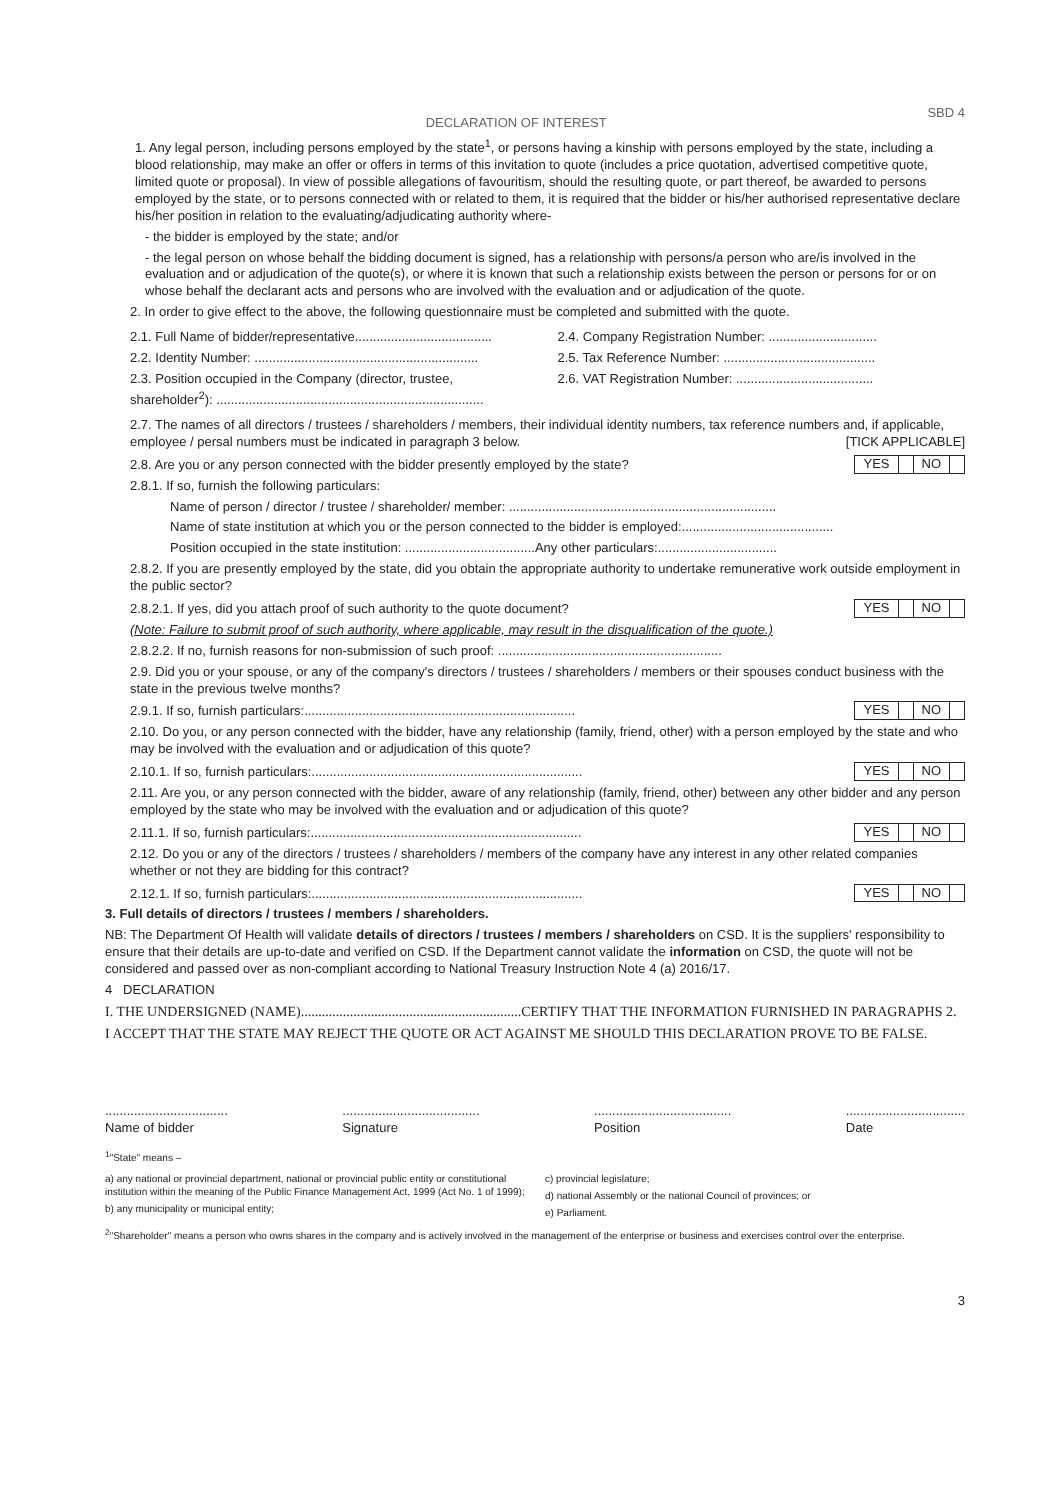DECLARATION OF INTEREST
SBD 4
1. Any legal person, including persons employed by the state<sup>1</sup>, or persons having a kinship with persons employed by the state, including a blood relationship, may make an offer or offers in terms of this invitation to quote (includes a price quotation, advertised competitive quote, limited quote or proposal). In view of possible allegations of favouritism, should the resulting quote, or part thereof, be awarded to persons employed by the state, or to persons connected with or related to them, it is required that the bidder or his/her authorised representative declare his/her position in relation to the evaluating/adjudicating authority where-
- the bidder is employed by the state; and/or
- the legal person on whose behalf the bidding document is signed, has a relationship with persons/a person who are/is involved in the evaluation and or adjudication of the quote(s), or where it is known that such a relationship exists between the person or persons for or on whose behalf the declarant acts and persons who are involved with the evaluation and or adjudication of the quote.
2. In order to give effect to the above, the following questionnaire must be completed and submitted with the quote.
2.1. Full Name of bidder/representative......................................
2.2. Identity Number: ..............................................................
2.3. Position occupied in the Company (director, trustee, shareholder<sup>2</sup>): ..........................................................................
2.4. Company Registration Number: ..............................
2.5. Tax Reference Number: ..........................................
2.6. VAT Registration Number: ......................................
2.7. The names of all directors / trustees / shareholders / members, their individual identity numbers, tax reference numbers and, if applicable, employee / persal numbers must be indicated in paragraph 3 below. [TICK APPLICABLE]
2.8. Are you or any person connected with the bidder presently employed by the state? YES NO
2.8.1. If so, furnish the following particulars:
Name of person / director / trustee / shareholder/ member: ..........................................................................
Name of state institution at which you or the person connected to the bidder is employed:..........................................
Position occupied in the state institution: ....................................Any other particulars:.................................
2.8.2. If you are presently employed by the state, did you obtain the appropriate authority to undertake remunerative work outside employment in the public sector?
2.8.2.1. If yes, did you attach proof of such authority to the quote document? YES NO
(Note: Failure to submit proof of such authority, where applicable, may result in the disqualification of the quote.)
2.8.2.2. If no, furnish reasons for non-submission of such proof: ..............................................................
2.9. Did you or your spouse, or any of the company's directors / trustees / shareholders / members or their spouses conduct business with the state in the previous twelve months?
2.9.1. If so, furnish particulars:........................................................................... YES NO
2.10. Do you, or any person connected with the bidder, have any relationship (family, friend, other) with a person employed by the state and who may be involved with the evaluation and or adjudication of this quote?
2.10.1. If so, furnish particulars:........................................................................... YES NO
2.11. Are you, or any person connected with the bidder, aware of any relationship (family, friend, other) between any other bidder and any person employed by the state who may be involved with the evaluation and or adjudication of this quote?
2.11.1. If so, furnish particulars:........................................................................... YES NO
2.12. Do you or any of the directors / trustees / shareholders / members of the company have any interest in any other related companies whether or not they are bidding for this contract?
2.12.1. If so, furnish particulars:........................................................................... YES NO
3. Full details of directors / trustees / members / shareholders.
NB: The Department Of Health will validate details of directors / trustees / members / shareholders on CSD. It is the suppliers' responsibility to ensure that their details are up-to-date and verified on CSD. If the Department cannot validate the information on CSD, the quote will not be considered and passed over as non-compliant according to National Treasury Instruction Note 4 (a) 2016/17.
4 DECLARATION
I. THE UNDERSIGNED (NAME)...............................................................CERTIFY THAT THE INFORMATION FURNISHED IN PARAGRAPHS 2.
I ACCEPT THAT THE STATE MAY REJECT THE QUOTE OR ACT AGAINST ME SHOULD THIS DECLARATION PROVE TO BE FALSE.
..................................
Name of bidder
......................................
Signature
......................................
Position
.................................
Date
<sup>1</sup> "State" means –
a) any national or provincial department, national or provincial public entity or constitutional institution within the meaning of the Public Finance Management Act, 1999 (Act No. 1 of 1999);
b) any municipality or municipal entity;
c) provincial legislature;
d) national Assembly or the national Council of provinces; or
e) Parliament.
<sup>2</sup> "Shareholder" means a person who owns shares in the company and is actively involved in the management of the enterprise or business and exercises control over the enterprise.
3